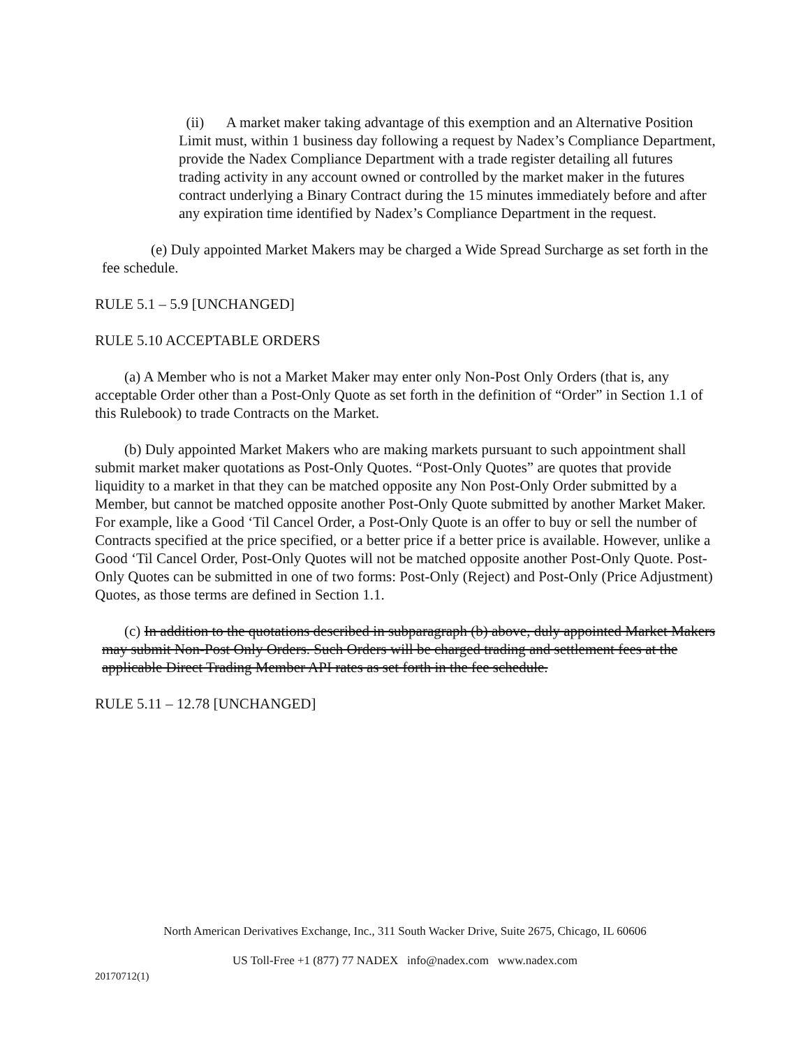(ii) A market maker taking advantage of this exemption and an Alternative Position Limit must, within 1 business day following a request by Nadex’s Compliance Department, provide the Nadex Compliance Department with a trade register detailing all futures trading activity in any account owned or controlled by the market maker in the futures contract underlying a Binary Contract during the 15 minutes immediately before and after any expiration time identified by Nadex’s Compliance Department in the request.
(e) Duly appointed Market Makers may be charged a Wide Spread Surcharge as set forth in the fee schedule.
RULE 5.1 – 5.9 [UNCHANGED]
RULE 5.10 ACCEPTABLE ORDERS
(a) A Member who is not a Market Maker may enter only Non-Post Only Orders (that is, any acceptable Order other than a Post-Only Quote as set forth in the definition of “Order” in Section 1.1 of this Rulebook) to trade Contracts on the Market.
(b) Duly appointed Market Makers who are making markets pursuant to such appointment shall submit market maker quotations as Post-Only Quotes. “Post-Only Quotes” are quotes that provide liquidity to a market in that they can be matched opposite any Non Post-Only Order submitted by a Member, but cannot be matched opposite another Post-Only Quote submitted by another Market Maker. For example, like a Good ‘Til Cancel Order, a Post-Only Quote is an offer to buy or sell the number of Contracts specified at the price specified, or a better price if a better price is available. However, unlike a Good ‘Til Cancel Order, Post-Only Quotes will not be matched opposite another Post-Only Quote. Post-Only Quotes can be submitted in one of two forms: Post-Only (Reject) and Post-Only (Price Adjustment) Quotes, as those terms are defined in Section 1.1.
(c) In addition to the quotations described in subparagraph (b) above, duly appointed Market Makers may submit Non-Post Only Orders. Such Orders will be charged trading and settlement fees at the applicable Direct Trading Member API rates as set forth in the fee schedule.
RULE 5.11 – 12.78 [UNCHANGED]
North American Derivatives Exchange, Inc., 311 South Wacker Drive, Suite 2675, Chicago, IL 60606
US Toll-Free +1 (877) 77 NADEX info@nadex.com www.nadex.com
20170712(1)